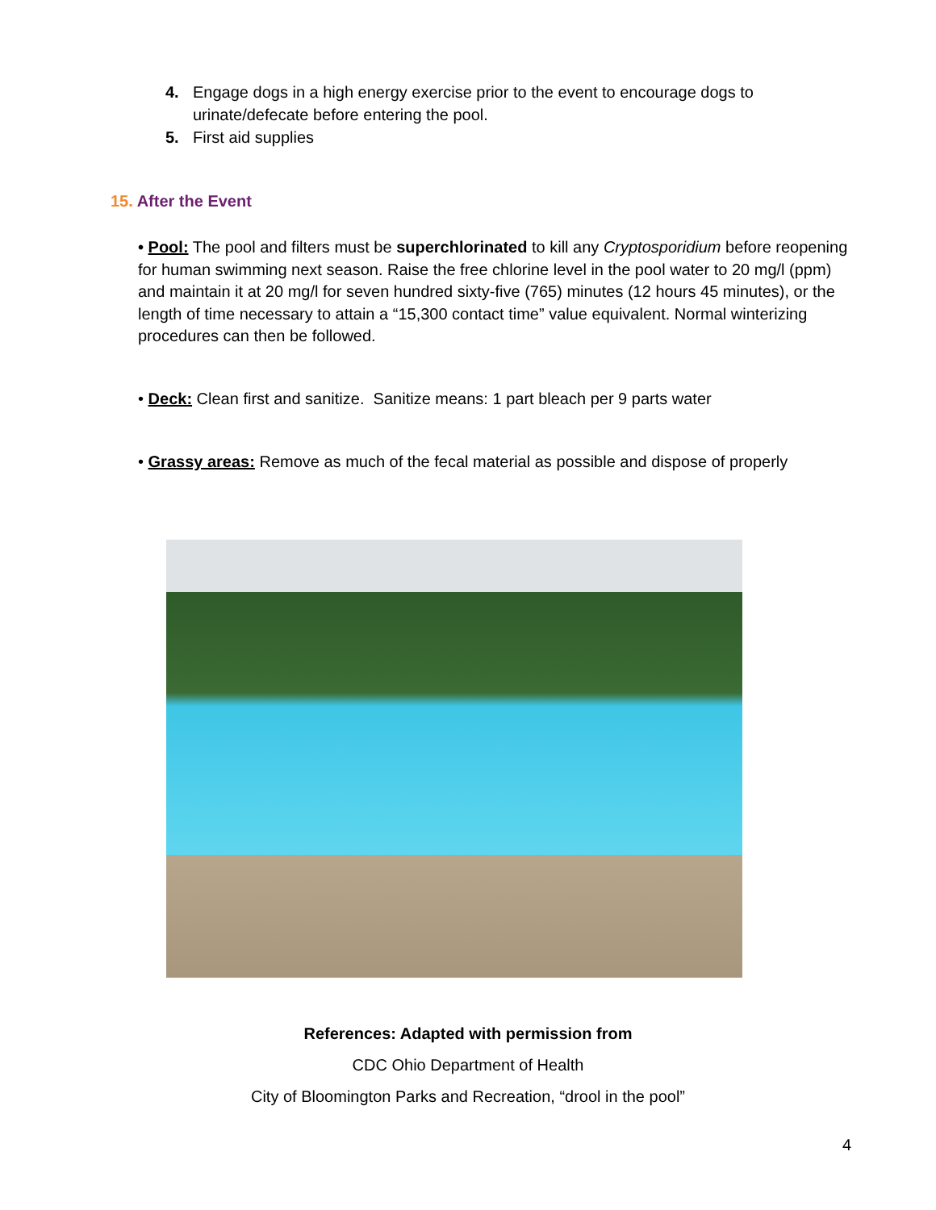4. Engage dogs in a high energy exercise prior to the event to encourage dogs to urinate/defecate before entering the pool.
5. First aid supplies
15. After the Event
• Pool: The pool and filters must be superchlorinated to kill any Cryptosporidium before reopening for human swimming next season. Raise the free chlorine level in the pool water to 20 mg/l (ppm) and maintain it at 20 mg/l for seven hundred sixty-five (765) minutes (12 hours 45 minutes), or the length of time necessary to attain a “15,300 contact time” value equivalent. Normal winterizing procedures can then be followed.
• Deck: Clean first and sanitize. Sanitize means: 1 part bleach per 9 parts water
• Grassy areas: Remove as much of the fecal material as possible and dispose of properly
References: Adapted with permission from
CDC Ohio Department of Health
City of Bloomington Parks and Recreation, “drool in the pool”
4